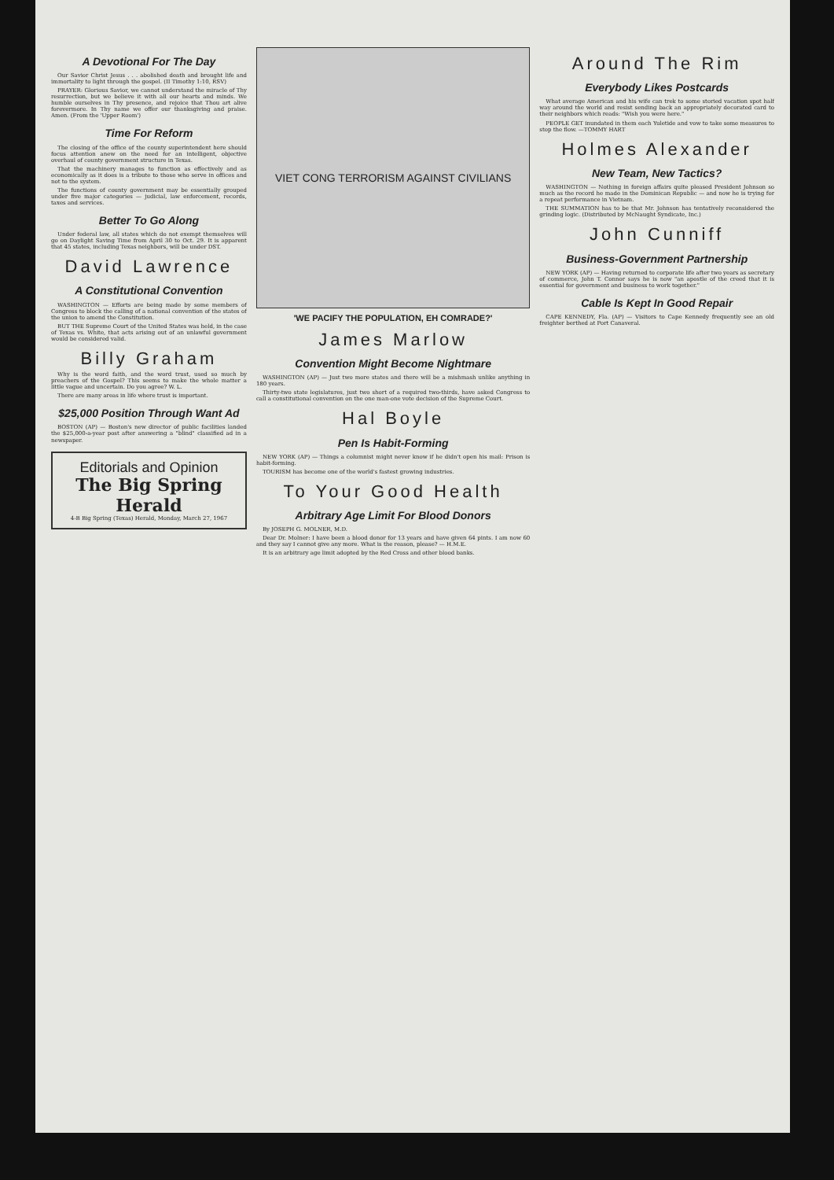A Devotional For The Day
Our Savior Christ Jesus . . . abolished death and brought life and immortality to light through the gospel. (II Timothy 1:10, RSV)
PRAYER: Glorious Savior, we cannot understand the miracle of Thy resurrection, but we believe it with all our hearts and minds. We humble ourselves in Thy presence, and rejoice that Thou art alive forevermore. In Thy name we offer our thanksgiving and praise. Amen. (From the 'Upper Room')
Time For Reform
The closing of the office of the county superintendent here should focus attention anew on the need for an intelligent, objective overhaul of county government structure in Texas.
That the machinery manages to function as effectively and as economically as it does is a tribute to those who serve in offices and not to the system.
The functions of county government may be essentially grouped under five major categories — judicial, law enforcement, records, taxes and services.
Better To Go Along
Under federal law, all states which do not exempt themselves will go on Daylight Saving Time from April 30 to Oct. 29. It is apparent that 45 states, including Texas neighbors, will be under DST.
David Lawrence
A Constitutional Convention
WASHINGTON — Efforts are being made by some members of Congress to block the calling of a national convention of the states of the union to amend the Constitution.
BUT THE Supreme Court of the United States was held, in the case of Texas vs. White, that acts arising out of an unlawful government would be considered valid.
Billy Graham
Why is the word faith, and the word trust, used so much by preachers of the Gospel? This seems to make the whole matter a little vague and uncertain. Do you agree? W. L.
There are many areas in life where trust is important.
$25,000 Position Through Want Ad
BOSTON (AP) — Boston's new director of public facilities landed the $25,000-a-year post after answering a "blind" classified ad in a newspaper.
Editorials and Opinion
The Big Spring Herald
4-B Big Spring (Texas) Herald, Monday, March 27, 1967
VIET CONG TERRORISM AGAINST CIVILIANS
'WE PACIFY THE POPULATION, EH COMRADE?'
James Marlow
Convention Might Become Nightmare
WASHINGTON (AP) — Just two more states and there will be a mishmash unlike anything in 180 years.
Thirty-two state legislatures, just two short of a required two-thirds, have asked Congress to call a constitutional convention on the one man-one vote decision of the Supreme Court.
Hal Boyle
Pen Is Habit-Forming
NEW YORK (AP) — Things a columnist might never know if he didn't open his mail: Prison is habit-forming.
TOURISM has become one of the world's fastest growing industries.
To Your Good Health
Arbitrary Age Limit For Blood Donors
By JOSEPH G. MOLNER, M.D.
Dear Dr. Molner: I have been a blood donor for 13 years and have given 64 pints. I am now 60 and they say I cannot give any more. What is the reason, please? — H.M.E.
It is an arbitrary age limit adopted by the Red Cross and other blood banks.
Around The Rim
Everybody Likes Postcards
What average American and his wife can trek to some storied vacation spot half way around the world and resist sending back an appropriately decorated card to their neighbors which reads: "Wish you were here."
PEOPLE GET inundated in them each Yuletide and vow to take some measures to stop the flow. —TOMMY HART
Holmes Alexander
New Team, New Tactics?
WASHINGTON — Nothing in foreign affairs quite pleased President Johnson so much as the record he made in the Dominican Republic — and now he is trying for a repeat performance in Vietnam.
THE SUMMATION has to be that Mr. Johnson has tentatively reconsidered the grinding logic. (Distributed by McNaught Syndicate, Inc.)
John Cunniff
Business-Government Partnership
NEW YORK (AP) — Having returned to corporate life after two years as secretary of commerce, John T. Connor says he is now "an apostle of the creed that it is essential for government and business to work together."
Cable Is Kept In Good Repair
CAPE KENNEDY, Fla. (AP) — Visitors to Cape Kennedy frequently see an old freighter berthed at Port Canaveral.